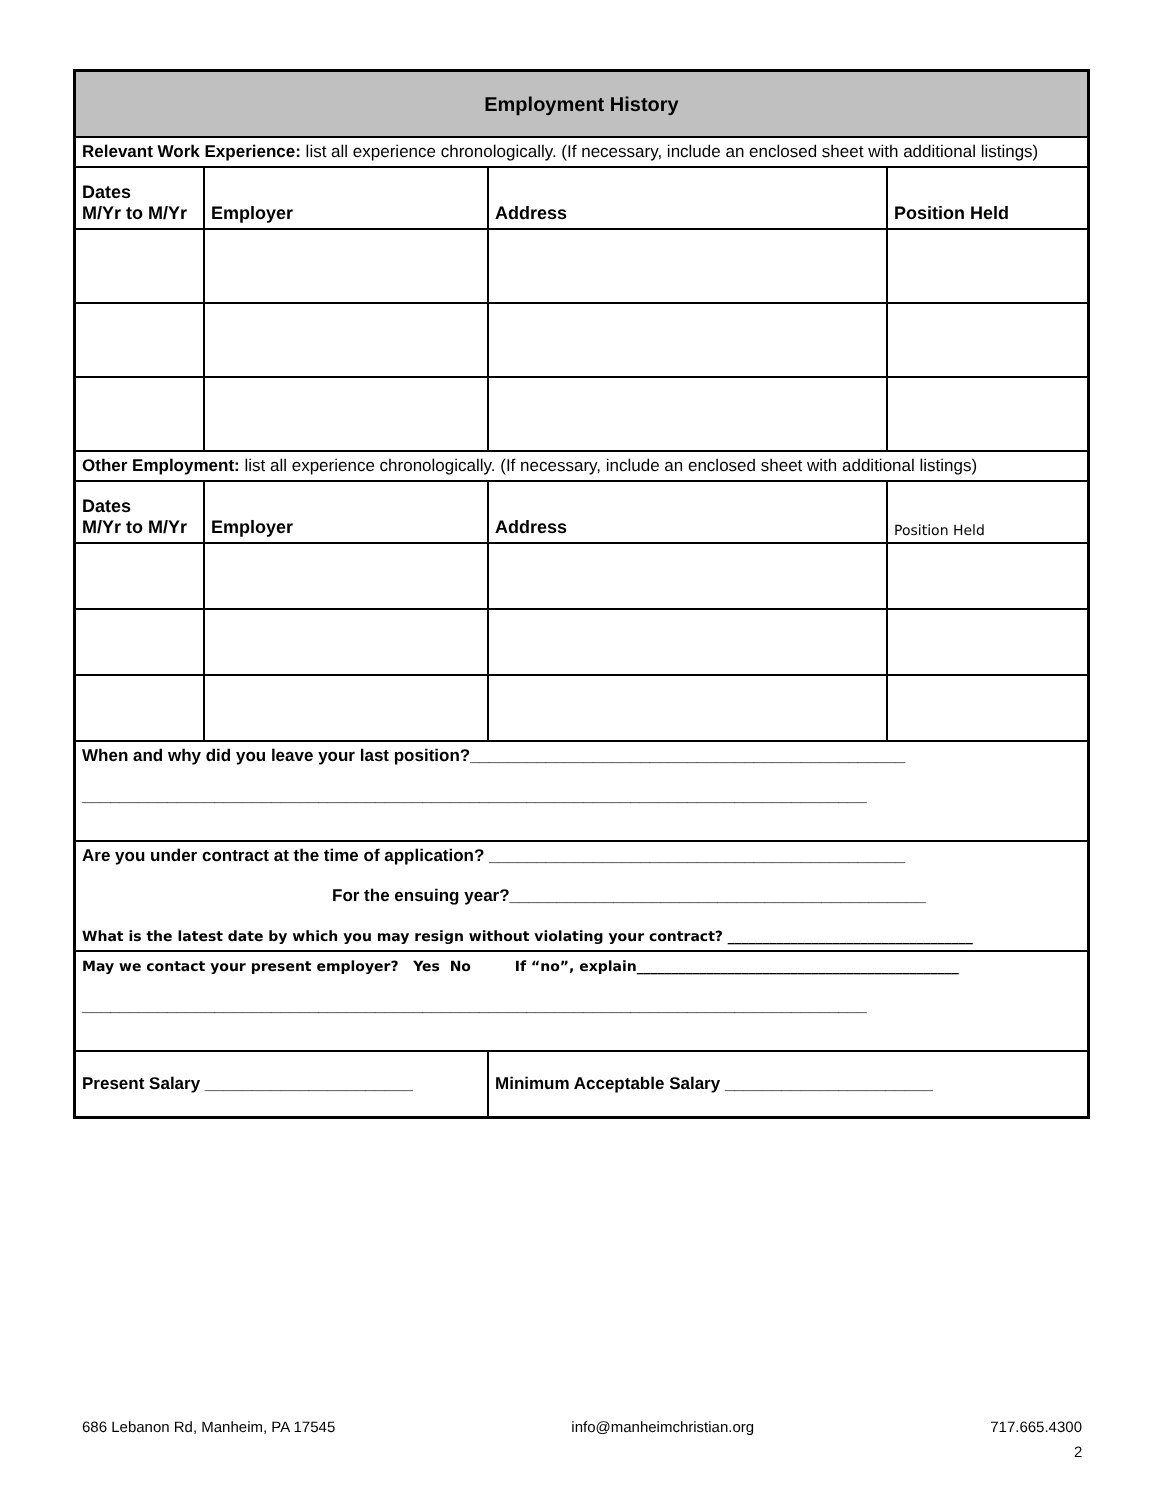| Employment History | | | |
| Relevant Work Experience: list all experience chronologically. (If necessary, include an enclosed sheet with additional listings) | | | |
| Dates M/Yr to M/Yr | Employer | Address | Position Held |
| Other Employment: list all experience chronologically. (If necessary, include an enclosed sheet with additional listings) | | | |
| Dates M/Yr to M/Yr | Employer | Address | Position Held |
| When and why did you leave your last position?______________________________________________ ___________________________________________________________________________________ | | | |
| Are you under contract at the time of application? ____________________________________________ For the ensuing year?____________________________________________ What is the latest date by which you may resign without violating your contract? ___________________________________ | | | |
| May we contact your present employer? Yes No If “no”, explain______________________________________________ ___________________________________________________________________________________ | | | |
| Present Salary ______________________ | | Minimum Acceptable Salary ______________________ | |
686 Lebanon Rd, Manheim, PA 17545 info@manheimchristian.org 717.665.4300
2